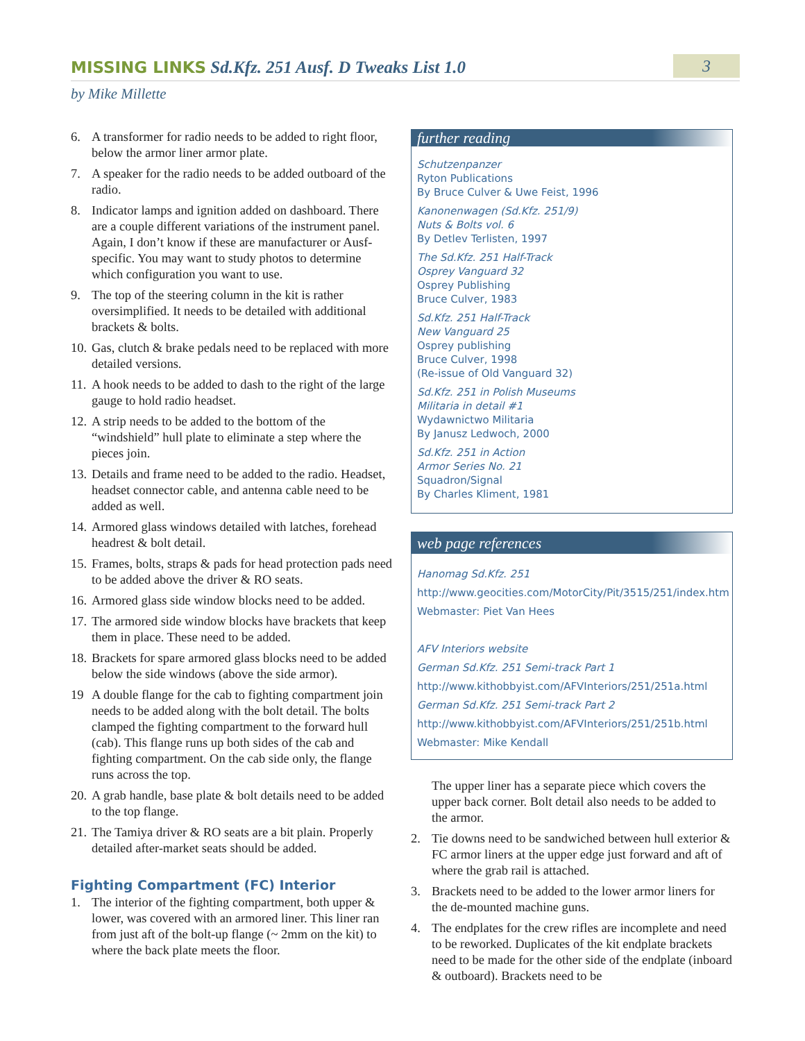MISSING LINKS Sd.Kfz. 251 Ausf. D Tweaks List 1.0
3
by Mike Millette
6. A transformer for radio needs to be added to right floor, below the armor liner armor plate.
7. A speaker for the radio needs to be added outboard of the radio.
8. Indicator lamps and ignition added on dashboard. There are a couple different variations of the instrument panel. Again, I don’t know if these are manufacturer or Ausf-specific. You may want to study photos to determine which configuration you want to use.
9. The top of the steering column in the kit is rather oversimplified. It needs to be detailed with additional brackets & bolts.
10. Gas, clutch & brake pedals need to be replaced with more detailed versions.
11. A hook needs to be added to dash to the right of the large gauge to hold radio headset.
12. A strip needs to be added to the bottom of the “windshield” hull plate to eliminate a step where the pieces join.
13. Details and frame need to be added to the radio. Headset, headset connector cable, and antenna cable need to be added as well.
14. Armored glass windows detailed with latches, forehead headrest & bolt detail.
15. Frames, bolts, straps & pads for head protection pads need to be added above the driver & RO seats.
16. Armored glass side window blocks need to be added.
17. The armored side window blocks have brackets that keep them in place. These need to be added.
18. Brackets for spare armored glass blocks need to be added below the side windows (above the side armor).
19 A double flange for the cab to fighting compartment join needs to be added along with the bolt detail. The bolts clamped the fighting compartment to the forward hull (cab). This flange runs up both sides of the cab and fighting compartment. On the cab side only, the flange runs across the top.
20. A grab handle, base plate & bolt details need to be added to the top flange.
21. The Tamiya driver & RO seats are a bit plain. Properly detailed after-market seats should be added.
Fighting Compartment (FC) Interior
1. The interior of the fighting compartment, both upper & lower, was covered with an armored liner. This liner ran from just aft of the bolt-up flange (~ 2mm on the kit) to where the back plate meets the floor.
further reading
Schutzenpanzer
Ryton Publications
By Bruce Culver & Uwe Feist, 1996
Kanonenwagen (Sd.Kfz. 251/9)
Nuts & Bolts vol. 6
By Detlev Terlisten, 1997
The Sd.Kfz. 251 Half-Track
Osprey Vanguard 32
Osprey Publishing
Bruce Culver, 1983
Sd.Kfz. 251 Half-Track
New Vanguard 25
Osprey publishing
Bruce Culver, 1998
(Re-issue of Old Vanguard 32)
Sd.Kfz. 251 in Polish Museums
Militaria in detail #1
Wydawnictwo Militaria
By Janusz Ledwoch, 2000
Sd.Kfz. 251 in Action
Armor Series No. 21
Squadron/Signal
By Charles Kliment, 1981
web page references
Hanomag Sd.Kfz. 251
http://www.geocities.com/MotorCity/Pit/3515/251/index.htm
Webmaster: Piet Van Hees
AFV Interiors website
German Sd.Kfz. 251 Semi-track Part 1
http://www.kithobbyist.com/AFVInteriors/251/251a.html
German Sd.Kfz. 251 Semi-track Part 2
http://www.kithobbyist.com/AFVInteriors/251/251b.html
Webmaster: Mike Kendall
The upper liner has a separate piece which covers the upper back corner. Bolt detail also needs to be added to the armor.
2. Tie downs need to be sandwiched between hull exterior & FC armor liners at the upper edge just forward and aft of where the grab rail is attached.
3. Brackets need to be added to the lower armor liners for the de-mounted machine guns.
4. The endplates for the crew rifles are incomplete and need to be reworked. Duplicates of the kit endplate brackets need to be made for the other side of the endplate (inboard & outboard). Brackets need to be